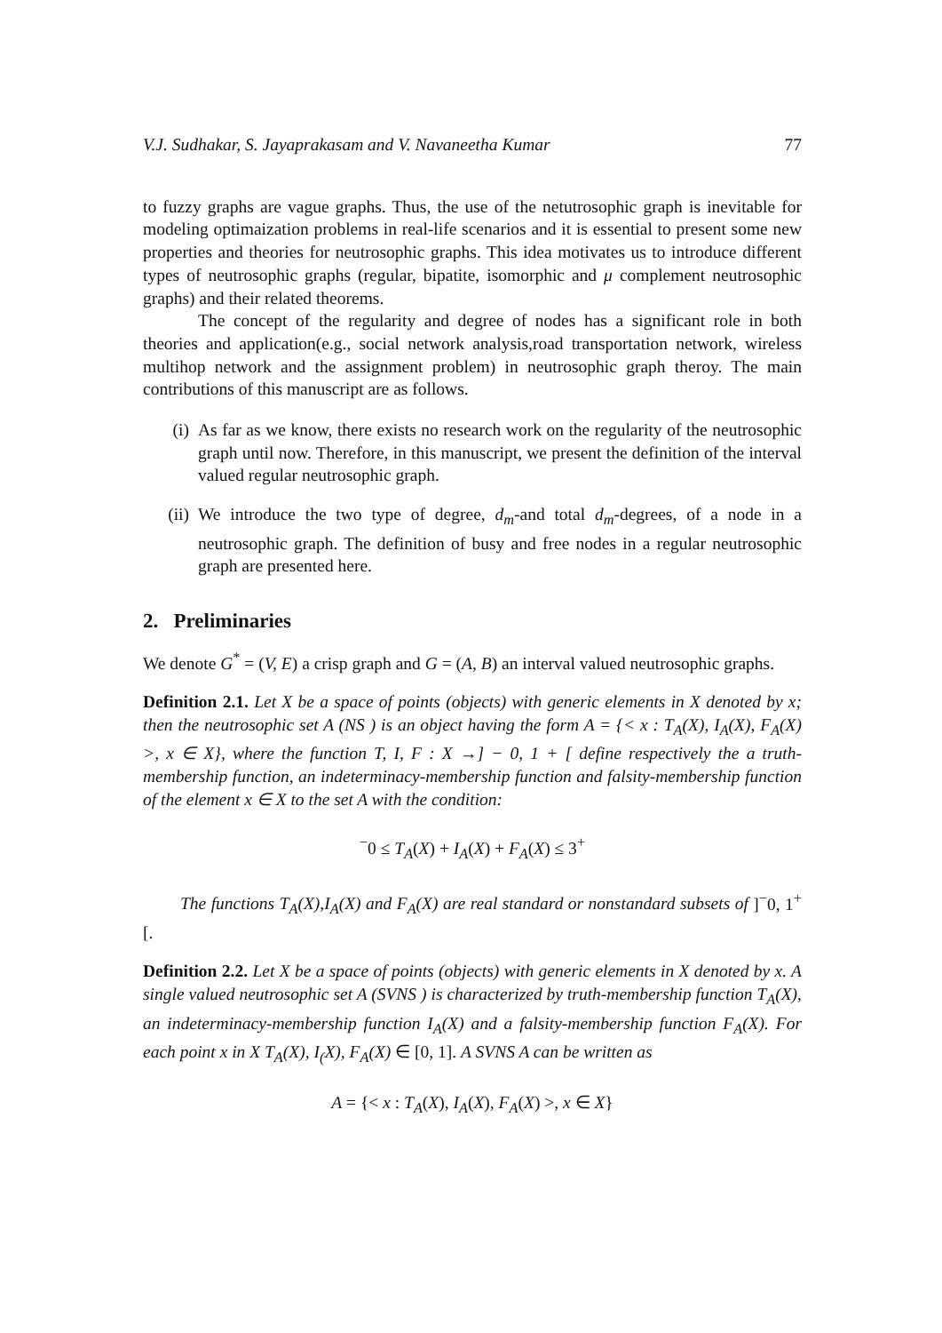V.J. Sudhakar, S. Jayaprakasam and V. Navaneetha Kumar 77
to fuzzy graphs are vague graphs. Thus, the use of the netutrosophic graph is inevitable for modeling optimaization problems in real-life scenarios and it is essential to present some new properties and theories for neutrosophic graphs. This idea motivates us to introduce different types of neutrosophic graphs (regular, bipatite, isomorphic and μ complement neutrosophic graphs) and their related theorems.
The concept of the regularity and degree of nodes has a significant role in both theories and application(e.g., social network analysis,road transportation network, wireless multihop network and the assignment problem) in neutrosophic graph theroy. The main contributions of this manuscript are as follows.
(i) As far as we know, there exists no research work on the regularity of the neutrosophic graph until now. Therefore, in this manuscript, we present the definition of the interval valued regular neutrosophic graph.
(ii) We introduce the two type of degree, d<sub>m</sub>-and total d<sub>m</sub>-degrees, of a node in a neutrosophic graph. The definition of busy and free nodes in a regular neutrosophic graph are presented here.
2. Preliminaries
We denote G<sup>*</sup> = (V, E) a crisp graph and G = (A, B) an interval valued neutrosophic graphs.
Definition 2.1. Let X be a space of points (objects) with generic elements in X denoted by x; then the neutrosophic set A (NS ) is an object having the form A = {< x : T<sub>A</sub>(X), I<sub>A</sub>(X), F<sub>A</sub>(X) >, x ∈ X}, where the function T, I, F : X →] − 0, 1 + [ define respectively the a truth-membership function, an indeterminacy-membership function and falsity-membership function of the element x ∈ X to the set A with the condition:
<sup>−</sup>0 ≤ T<sub>A</sub>(X) + I<sub>A</sub>(X) + F<sub>A</sub>(X) ≤ 3<sup>+</sup>
The functions T<sub>A</sub>(X),I<sub>A</sub>(X) and F<sub>A</sub>(X) are real standard or nonstandard subsets of ]<sup>−</sup>0, 1<sup>+</sup>[.
Definition 2.2. Let X be a space of points (objects) with generic elements in X denoted by x. A single valued neutrosophic set A (SVNS ) is characterized by truth-membership function T<sub>A</sub>(X), an indeterminacy-membership function I<sub>A</sub>(X) and a falsity-membership function F<sub>A</sub>(X). For each point x in X T<sub>A</sub>(X), I<sub>(</sub>X), F<sub>A</sub>(X) ∈ [0, 1]. A SVNS A can be written as
A = {< x : T<sub>A</sub>(X), I<sub>A</sub>(X), F<sub>A</sub>(X) >, x ∈ X}